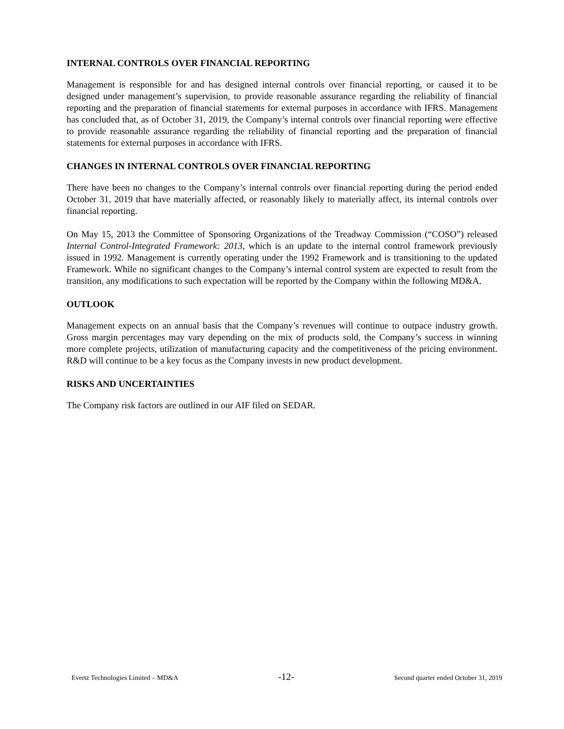INTERNAL CONTROLS OVER FINANCIAL REPORTING
Management is responsible for and has designed internal controls over financial reporting, or caused it to be designed under management’s supervision, to provide reasonable assurance regarding the reliability of financial reporting and the preparation of financial statements for external purposes in accordance with IFRS. Management has concluded that, as of October 31, 2019, the Company’s internal controls over financial reporting were effective to provide reasonable assurance regarding the reliability of financial reporting and the preparation of financial statements for external purposes in accordance with IFRS.
CHANGES IN INTERNAL CONTROLS OVER FINANCIAL REPORTING
There have been no changes to the Company’s internal controls over financial reporting during the period ended October 31, 2019 that have materially affected, or reasonably likely to materially affect, its internal controls over financial reporting.
On May 15, 2013 the Committee of Sponsoring Organizations of the Treadway Commission (“COSO”) released Internal Control-Integrated Framework: 2013, which is an update to the internal control framework previously issued in 1992. Management is currently operating under the 1992 Framework and is transitioning to the updated Framework. While no significant changes to the Company’s internal control system are expected to result from the transition, any modifications to such expectation will be reported by the Company within the following MD&A.
OUTLOOK
Management expects on an annual basis that the Company’s revenues will continue to outpace industry growth. Gross margin percentages may vary depending on the mix of products sold, the Company’s success in winning more complete projects, utilization of manufacturing capacity and the competitiveness of the pricing environment. R&D will continue to be a key focus as the Company invests in new product development.
RISKS AND UNCERTAINTIES
The Company risk factors are outlined in our AIF filed on SEDAR.
Evertz Technologies Limited – MD&A -12- Second quarter ended October 31, 2019